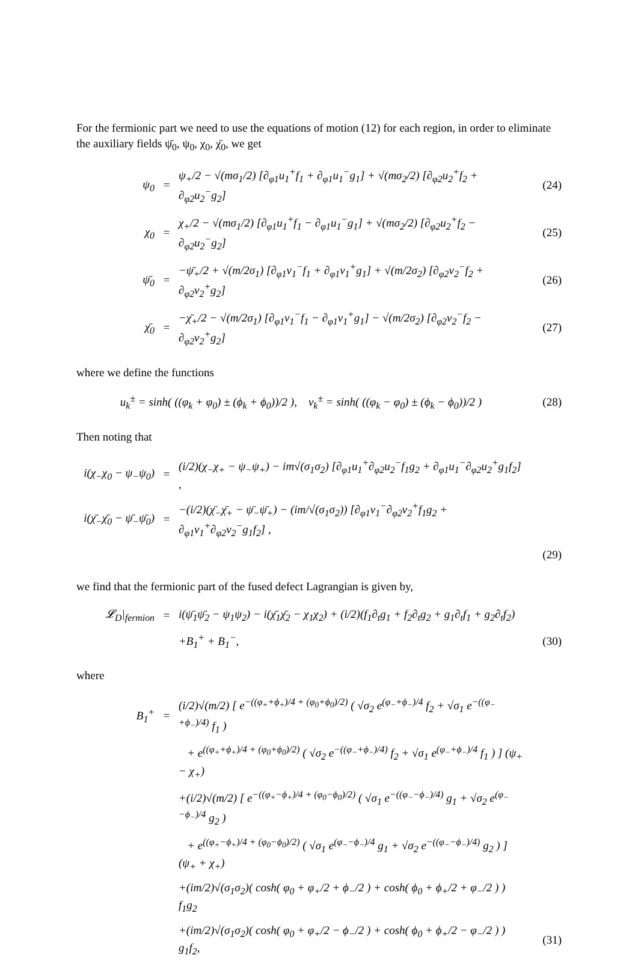For the fermionic part we need to use the equations of motion (12) for each region, in order to eliminate the auxiliary fields ψ̄<sub>0</sub>, ψ<sub>0</sub>, χ<sub>0</sub>, χ̄<sub>0</sub>, we get
| ψ<sub>0</sub> | = | ψ<sub>+</sub>/2 − √(mσ<sub>1</sub>/2) [∂<sub>φ1</sub>u<sub>1</sub><sup>+</sup>f<sub>1</sub> + ∂<sub>φ1</sub>u<sub>1</sub><sup>−</sup>g<sub>1</sub>] + √(mσ<sub>2</sub>/2) [∂<sub>φ2</sub>u<sub>2</sub><sup>+</sup>f<sub>2</sub> + ∂<sub>φ2</sub>u<sub>2</sub><sup>−</sup>g<sub>2</sub>] | (24) |
| χ<sub>0</sub> | = | χ<sub>+</sub>/2 − √(mσ<sub>1</sub>/2) [∂<sub>φ1</sub>u<sub>1</sub><sup>+</sup>f<sub>1</sub> − ∂<sub>φ1</sub>u<sub>1</sub><sup>−</sup>g<sub>1</sub>] + √(mσ<sub>2</sub>/2) [∂<sub>φ2</sub>u<sub>2</sub><sup>+</sup>f<sub>2</sub> − ∂<sub>φ2</sub>u<sub>2</sub><sup>−</sup>g<sub>2</sub>] | (25) |
| ψ̄<sub>0</sub> | = | −ψ̄<sub>+</sub>/2 + √(m/2σ<sub>1</sub>) [∂<sub>φ1</sub>v<sub>1</sub><sup>−</sup>f<sub>1</sub> + ∂<sub>φ1</sub>v<sub>1</sub><sup>+</sup>g<sub>1</sub>] + √(m/2σ<sub>2</sub>) [∂<sub>φ2</sub>v<sub>2</sub><sup>−</sup>f<sub>2</sub> + ∂<sub>φ2</sub>v<sub>2</sub><sup>+</sup>g<sub>2</sub>] | (26) |
| χ̄<sub>0</sub> | = | −χ̄<sub>+</sub>/2 − √(m/2σ<sub>1</sub>) [∂<sub>φ1</sub>v<sub>1</sub><sup>−</sup>f<sub>1</sub> − ∂<sub>φ1</sub>v<sub>1</sub><sup>+</sup>g<sub>1</sub>] − √(m/2σ<sub>2</sub>) [∂<sub>φ2</sub>v<sub>2</sub><sup>−</sup>f<sub>2</sub> − ∂<sub>φ2</sub>v<sub>2</sub><sup>+</sup>g<sub>2</sub>] | (27) |
where we define the functions
| u<sub>k</sub><sup>±</sup> = sinh( ((φ<sub>k</sub> + φ<sub>0</sub>) ± (ϕ<sub>k</sub> + ϕ<sub>0</sub>))/2 ), v<sub>k</sub><sup>±</sup> = sinh( ((φ<sub>k</sub> − φ<sub>0</sub>) ± (ϕ<sub>k</sub> − ϕ<sub>0</sub>))/2 ) | (28) |
Then noting that
| i(χ<sub>−</sub>χ<sub>0</sub> − ψ<sub>−</sub>ψ<sub>0</sub>) | = | (i/2)(χ<sub>−</sub>χ<sub>+</sub> − ψ<sub>−</sub>ψ<sub>+</sub>) − im√(σ<sub>1</sub>σ<sub>2</sub>) [∂<sub>φ1</sub>u<sub>1</sub><sup>+</sup>∂<sub>φ2</sub>u<sub>2</sub><sup>−</sup>f<sub>1</sub>g<sub>2</sub> + ∂<sub>φ1</sub>u<sub>1</sub><sup>−</sup>∂<sub>φ2</sub>u<sub>2</sub><sup>+</sup>g<sub>1</sub>f<sub>2</sub>] , | |
| i(χ̄<sub>−</sub>χ̄<sub>0</sub> − ψ̄<sub>−</sub>ψ̄<sub>0</sub>) | = | −(i/2)(χ̄<sub>−</sub>χ̄<sub>+</sub> − ψ̄<sub>−</sub>ψ̄<sub>+</sub>) − (im/√(σ<sub>1</sub>σ<sub>2</sub>)) [∂<sub>φ1</sub>v<sub>1</sub><sup>−</sup>∂<sub>φ2</sub>v<sub>2</sub><sup>+</sup>f<sub>1</sub>g<sub>2</sub> + ∂<sub>φ1</sub>v<sub>1</sub><sup>+</sup>∂<sub>φ2</sub>v<sub>2</sub><sup>−</sup>g<sub>1</sub>f<sub>2</sub>] , | |
| | | | (29) |
we find that the fermionic part of the fused defect Lagrangian is given by,
| 𝓛<sub>D</sub>/<sub>fermion</sub> | = | i(ψ̄<sub>1</sub>ψ̄<sub>2</sub> − ψ<sub>1</sub>ψ<sub>2</sub>) − i(χ̄<sub>1</sub>χ̄<sub>2</sub> − χ<sub>1</sub>χ<sub>2</sub>) + (i/2)(f<sub>1</sub>∂<sub>t</sub>g<sub>1</sub> + f<sub>2</sub>∂<sub>t</sub>g<sub>2</sub> + g<sub>1</sub>∂<sub>t</sub>f<sub>1</sub> + g<sub>2</sub>∂<sub>t</sub>f<sub>2</sub>) | |
| | | +B<sub>1</sub><sup>+</sup> + B<sub>1</sub><sup>−</sup>, | (30) |
where
| B<sub>1</sub><sup>+</sup> | = | (i/2)√(m/2) [ e<sup>−((φ<sub>+</sub>+ϕ<sub>+</sub>)/4 + (φ<sub>0</sub>+ϕ<sub>0</sub>)/2)</sup> ( √σ<sub>2</sub> e<sup>(φ<sub>−</sub>+ϕ<sub>−</sub>)/4</sup> f<sub>2</sub> + √σ<sub>1</sub> e<sup>−((φ<sub>−</sub>+ϕ<sub>−</sub>)/4)</sup> f<sub>1</sub> ) | |
| | | + e<sup>((φ<sub>+</sub>+ϕ<sub>+</sub>)/4 + (φ<sub>0</sub>+ϕ<sub>0</sub>)/2)</sup> ( √σ<sub>2</sub> e<sup>−((φ<sub>−</sub>+ϕ<sub>−</sub>)/4)</sup> f<sub>2</sub> + √σ<sub>1</sub> e<sup>(φ<sub>−</sub>+ϕ<sub>−</sub>)/4</sup> f<sub>1</sub> ) ] (ψ<sub>+</sub> − χ<sub>+</sub>) | |
| | | +(i/2)√(m/2) [ e<sup>−((φ<sub>+</sub>−ϕ<sub>+</sub>)/4 + (φ<sub>0</sub>−ϕ<sub>0</sub>)/2)</sup> ( √σ<sub>1</sub> e<sup>−((φ<sub>−</sub>−ϕ<sub>−</sub>)/4)</sup> g<sub>1</sub> + √σ<sub>2</sub> e<sup>(φ<sub>−</sub>−ϕ<sub>−</sub>)/4</sup> g<sub>2</sub> ) | |
| | | + e<sup>((φ<sub>+</sub>−ϕ<sub>+</sub>)/4 + (φ<sub>0</sub>−ϕ<sub>0</sub>)/2)</sup> ( √σ<sub>1</sub> e<sup>(φ<sub>−</sub>−ϕ<sub>−</sub>)/4</sup> g<sub>1</sub> + √σ<sub>2</sub> e<sup>−((φ<sub>−</sub>−ϕ<sub>−</sub>)/4)</sup> g<sub>2</sub> ) ] (ψ<sub>+</sub> + χ<sub>+</sub>) | |
| | | +(im/2)√(σ<sub>1</sub>σ<sub>2</sub>)( cosh( φ<sub>0</sub> + φ<sub>+</sub>/2 + ϕ<sub>−</sub>/2 ) + cosh( ϕ<sub>0</sub> + ϕ<sub>+</sub>/2 + φ<sub>−</sub>/2 ) ) f<sub>1</sub>g<sub>2</sub> | |
| | | +(im/2)√(σ<sub>1</sub>σ<sub>2</sub>)( cosh( φ<sub>0</sub> + φ<sub>+</sub>/2 − ϕ<sub>−</sub>/2 ) + cosh( ϕ<sub>0</sub> + ϕ<sub>+</sub>/2 − φ<sub>−</sub>/2 ) ) g<sub>1</sub>f<sub>2</sub>, | (31) |